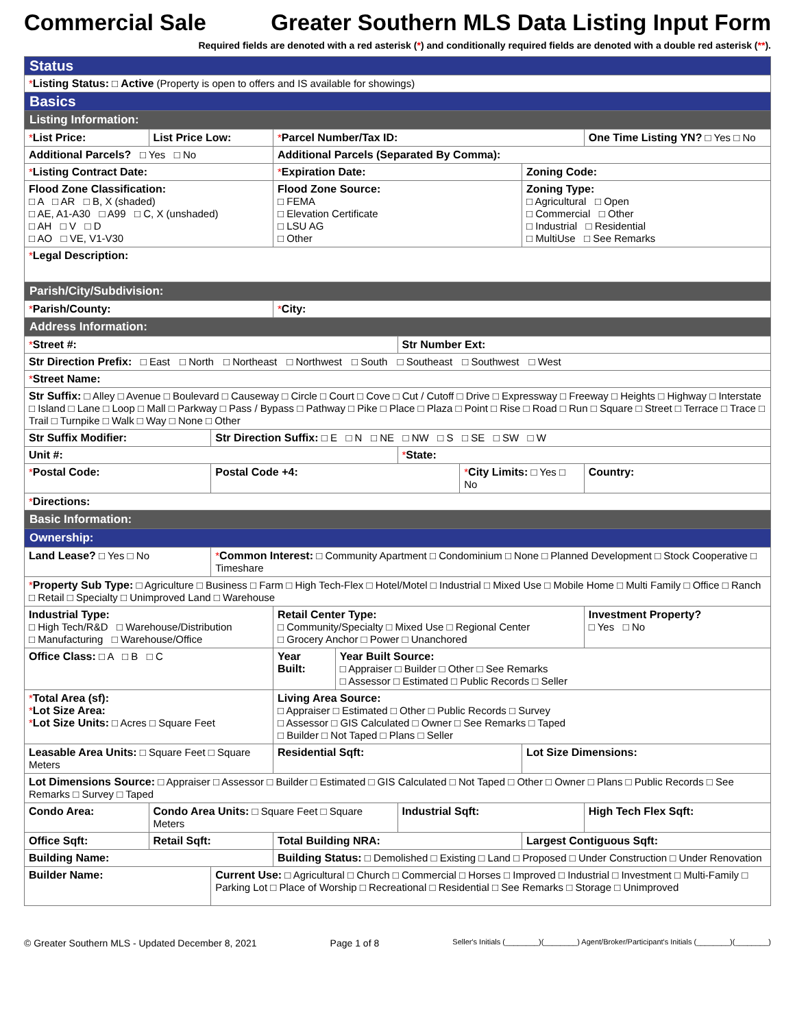Commercial Sale Greater Southern MLS Data Listing Input Form
Required fields are denoted with a red asterisk (*) and conditionally required fields are denoted with a double red asterisk (**).
| Status | | | | | | | | |
| * Listing Status: □ Active (Property is open to offers and IS available for showings) | | | | | | | | |
| Basics | | | | | | | | |
| Listing Information: | | | | | | | | |
| * List Price: | List Price Low: | | * Parcel Number/Tax ID: | | | | | One Time Listing YN? □ Yes □ No |
| Additional Parcels? □ Yes □ No | | | Additional Parcels (Separated By Comma): | | | | | |
| * Listing Contract Date: | | | * Expiration Date: | | | | Zoning Code: | |
| Flood Zone Classification: □ A □ AR □ B, X (shaded) □ AE, A1-A30 □ A99 □ C, X (unshaded) □ AH □ V □ D □ AO □ VE, V1-V30 | | | Flood Zone Source: □ FEMA □ Elevation Certificate □ LSU AG □ Other | | | | Zoning Type: □ Agricultural □ Open □ Commercial □ Other □ Industrial □ Residential □ MultiUse □ See Remarks | |
| * Legal Description: | | | | | | | | |
| Parish/City/Subdivision: | | | | | | | | |
| * Parish/County: | | | * City: | | | | | |
| Address Information: | | | | | | | | |
| * Street #: | | | | | Str Number Ext: | | | |
| Str Direction Prefix: □ East □ North □ Northeast □ Northwest □ South □ Southeast □ Southwest □ West | | | | | | | | |
| * Street Name: | | | | | | | | |
| Str Suffix: □ Alley □ Avenue □ Boulevard □ Causeway □ Circle □ Court □ Cove □ Cut / Cutoff □ Drive □ Expressway □ Freeway □ Heights □ Highway □ Interstate □ Island □ Lane □ Loop □ Mall □ Parkway □ Pass / Bypass □ Pathway □ Pike □ Place □ Plaza □ Point □ Rise □ Road □ Run □ Square □ Street □ Terrace □ Trace □ Trail □ Turnpike □ Walk □ Way □ None □ Other | | | | | | | | |
| Str Suffix Modifier: | | Str Direction Suffix: □ E □ N □ NE □ NW □ S □ SE □ SW □ W | | | | | | |
| Unit #: | | | | | * State: | | | |
| * Postal Code: | | Postal Code +4: | | | | * City Limits: □ Yes □ No | | Country: |
| * Directions: | | | | | | | | |
| Basic Information: | | | | | | | | |
| Ownership: | | | | | | | | |
| Land Lease? □ Yes □ No | | * Common Interest: □ Community Apartment □ Condominium □ None □ Planned Development □ Stock Cooperative □ Timeshare | | | | | | |
| * Property Sub Type: □ Agriculture □ Business □ Farm □ High Tech-Flex □ Hotel/Motel □ Industrial □ Mixed Use □ Mobile Home □ Multi Family □ Office □ Ranch □ Retail □ Specialty □ Unimproved Land □ Warehouse | | | | | | | | |
| Industrial Type: □ High Tech/R&D □ Warehouse/Distribution □ Manufacturing □ Warehouse/Office | | | Retail Center Type: □ Community/Specialty □ Mixed Use □ Regional Center □ Grocery Anchor □ Power □ Unanchored | | | | | Investment Property? □ Yes □ No |
| Office Class: □ A □ B □ C | | | Year Built: | Year Built Source: □ Appraiser □ Builder □ Other □ See Remarks □ Assessor □ Estimated □ Public Records □ Seller | | | | |
| * Total Area (sf): * Lot Size Area: * Lot Size Units: □ Acres □ Square Feet | | | Living Area Source: □ Appraiser □ Estimated □ Other □ Public Records □ Survey □ Assessor □ GIS Calculated □ Owner □ See Remarks □ Taped □ Builder □ Not Taped □ Plans □ Seller | | | | | |
| Leasable Area Units: □ Square Feet □ Square Meters | | | Residential Sqft: | | | | Lot Size Dimensions: | |
| Lot Dimensions Source: □ Appraiser □ Assessor □ Builder □ Estimated □ GIS Calculated □ Not Taped □ Other □ Owner □ Plans □ Public Records □ See Remarks □ Survey □ Taped | | | | | | | | |
| Condo Area: | Condo Area Units: □ Square Feet □ Square Meters | | | | Industrial Sqft: | | | High Tech Flex Sqft: |
| Office Sqft: | Retail Sqft: | | Total Building NRA: | | | | Largest Contiguous Sqft: | |
| Building Name: | | | Building Status: □ Demolished □ Existing □ Land □ Proposed □ Under Construction □ Under Renovation | | | | | |
| Builder Name: | | Current Use: □ Agricultural □ Church □ Commercial □ Horses □ Improved □ Industrial □ Investment □ Multi-Family □ Parking Lot □ Place of Worship □ Recreational □ Residential □ See Remarks □ Storage □ Unimproved | | | | | | |
© Greater Southern MLS - Updated December 8, 2021 Page 1 of 8 Seller's Initials (________)(________) Agent/Broker/Participant's Initials (________)(________)